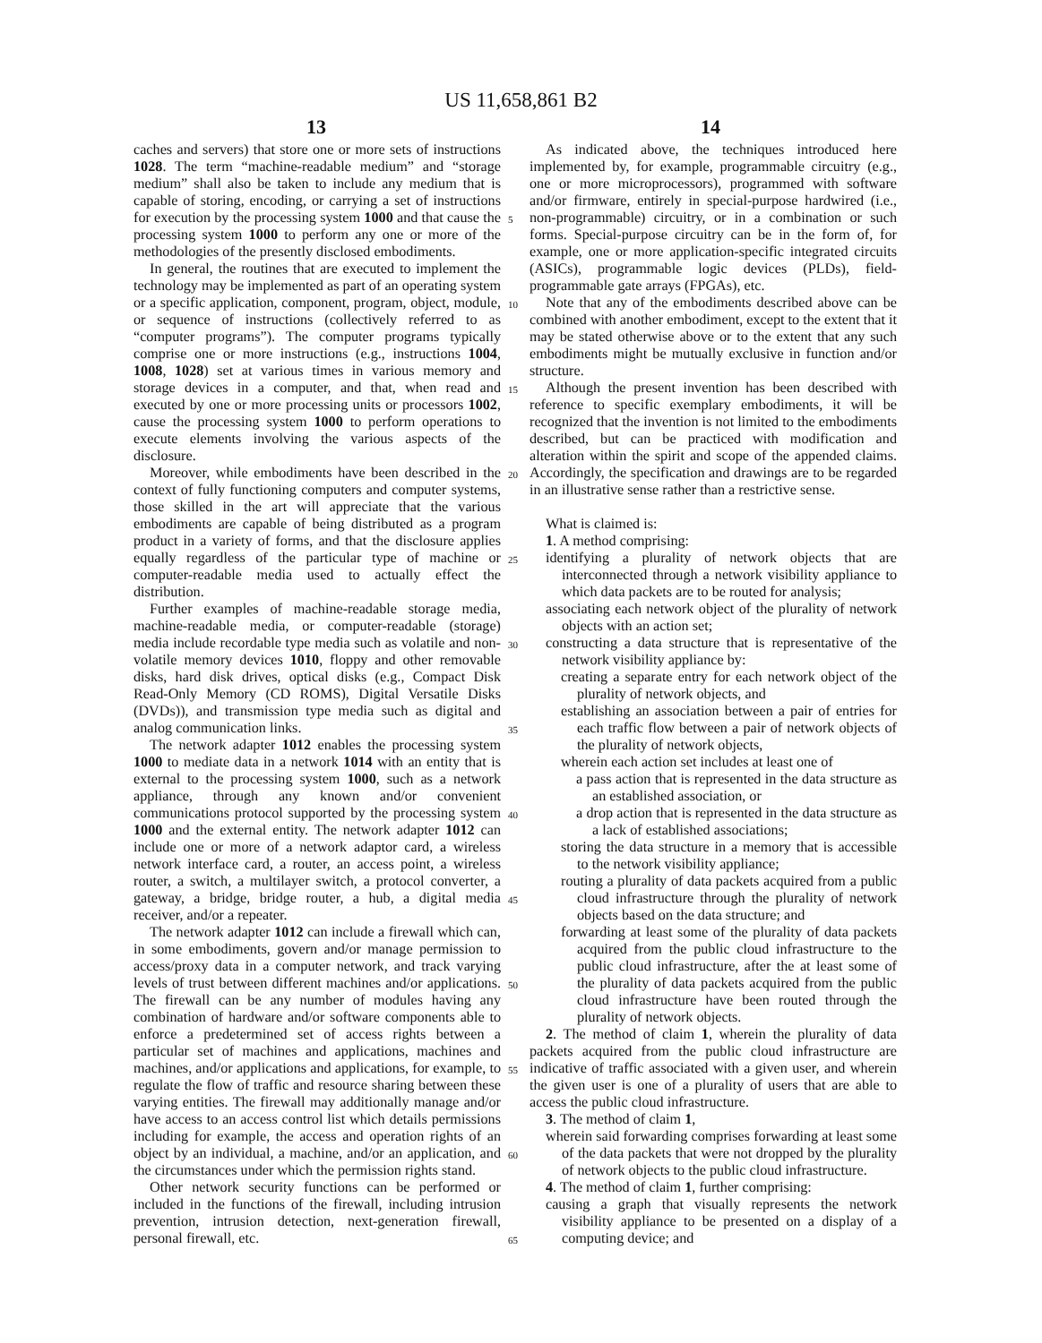US 11,658,861 B2
13 14
caches and servers) that store one or more sets of instructions 1028. The term “machine-readable medium” and “storage medium” shall also be taken to include any medium that is capable of storing, encoding, or carrying a set of instructions for execution by the processing system 1000 and that cause the processing system 1000 to perform any one or more of the methodologies of the presently disclosed embodiments.
In general, the routines that are executed to implement the technology may be implemented as part of an operating system or a specific application, component, program, object, module, or sequence of instructions (collectively referred to as “computer programs”). The computer programs typically comprise one or more instructions (e.g., instructions 1004, 1008, 1028) set at various times in various memory and storage devices in a computer, and that, when read and executed by one or more processing units or processors 1002, cause the processing system 1000 to perform operations to execute elements involving the various aspects of the disclosure.
Moreover, while embodiments have been described in the context of fully functioning computers and computer systems, those skilled in the art will appreciate that the various embodiments are capable of being distributed as a program product in a variety of forms, and that the disclosure applies equally regardless of the particular type of machine or computer-readable media used to actually effect the distribution.
Further examples of machine-readable storage media, machine-readable media, or computer-readable (storage) media include recordable type media such as volatile and non-volatile memory devices 1010, floppy and other removable disks, hard disk drives, optical disks (e.g., Compact Disk Read-Only Memory (CD ROMS), Digital Versatile Disks (DVDs)), and transmission type media such as digital and analog communication links.
The network adapter 1012 enables the processing system 1000 to mediate data in a network 1014 with an entity that is external to the processing system 1000, such as a network appliance, through any known and/or convenient communications protocol supported by the processing system 1000 and the external entity. The network adapter 1012 can include one or more of a network adaptor card, a wireless network interface card, a router, an access point, a wireless router, a switch, a multilayer switch, a protocol converter, a gateway, a bridge, bridge router, a hub, a digital media receiver, and/or a repeater.
The network adapter 1012 can include a firewall which can, in some embodiments, govern and/or manage permission to access/proxy data in a computer network, and track varying levels of trust between different machines and/or applications. The firewall can be any number of modules having any combination of hardware and/or software components able to enforce a predetermined set of access rights between a particular set of machines and applications, machines and machines, and/or applications and applications, for example, to regulate the flow of traffic and resource sharing between these varying entities. The firewall may additionally manage and/or have access to an access control list which details permissions including for example, the access and operation rights of an object by an individual, a machine, and/or an application, and the circumstances under which the permission rights stand.
Other network security functions can be performed or included in the functions of the firewall, including intrusion prevention, intrusion detection, next-generation firewall, personal firewall, etc.
5
10
15
20
25
30
35
40
45
50
55
60
65
As indicated above, the techniques introduced here implemented by, for example, programmable circuitry (e.g., one or more microprocessors), programmed with software and/or firmware, entirely in special-purpose hardwired (i.e., non-programmable) circuitry, or in a combination or such forms. Special-purpose circuitry can be in the form of, for example, one or more application-specific integrated circuits (ASICs), programmable logic devices (PLDs), field-programmable gate arrays (FPGAs), etc.
Note that any of the embodiments described above can be combined with another embodiment, except to the extent that it may be stated otherwise above or to the extent that any such embodiments might be mutually exclusive in function and/or structure.
Although the present invention has been described with reference to specific exemplary embodiments, it will be recognized that the invention is not limited to the embodiments described, but can be practiced with modification and alteration within the spirit and scope of the appended claims. Accordingly, the specification and drawings are to be regarded in an illustrative sense rather than a restrictive sense.
What is claimed is:
1. A method comprising:
identifying a plurality of network objects that are interconnected through a network visibility appliance to which data packets are to be routed for analysis;
associating each network object of the plurality of network objects with an action set;
constructing a data structure that is representative of the network visibility appliance by:
creating a separate entry for each network object of the plurality of network objects, and
establishing an association between a pair of entries for each traffic flow between a pair of network objects of the plurality of network objects,
wherein each action set includes at least one of
a pass action that is represented in the data structure as an established association, or
a drop action that is represented in the data structure as a lack of established associations;
storing the data structure in a memory that is accessible to the network visibility appliance;
routing a plurality of data packets acquired from a public cloud infrastructure through the plurality of network objects based on the data structure; and
forwarding at least some of the plurality of data packets acquired from the public cloud infrastructure to the public cloud infrastructure, after the at least some of the plurality of data packets acquired from the public cloud infrastructure have been routed through the plurality of network objects.
2. The method of claim 1, wherein the plurality of data packets acquired from the public cloud infrastructure are indicative of traffic associated with a given user, and wherein the given user is one of a plurality of users that are able to access the public cloud infrastructure.
3. The method of claim 1,
wherein said forwarding comprises forwarding at least some of the data packets that were not dropped by the plurality of network objects to the public cloud infrastructure.
4. The method of claim 1, further comprising:
causing a graph that visually represents the network visibility appliance to be presented on a display of a computing device; and